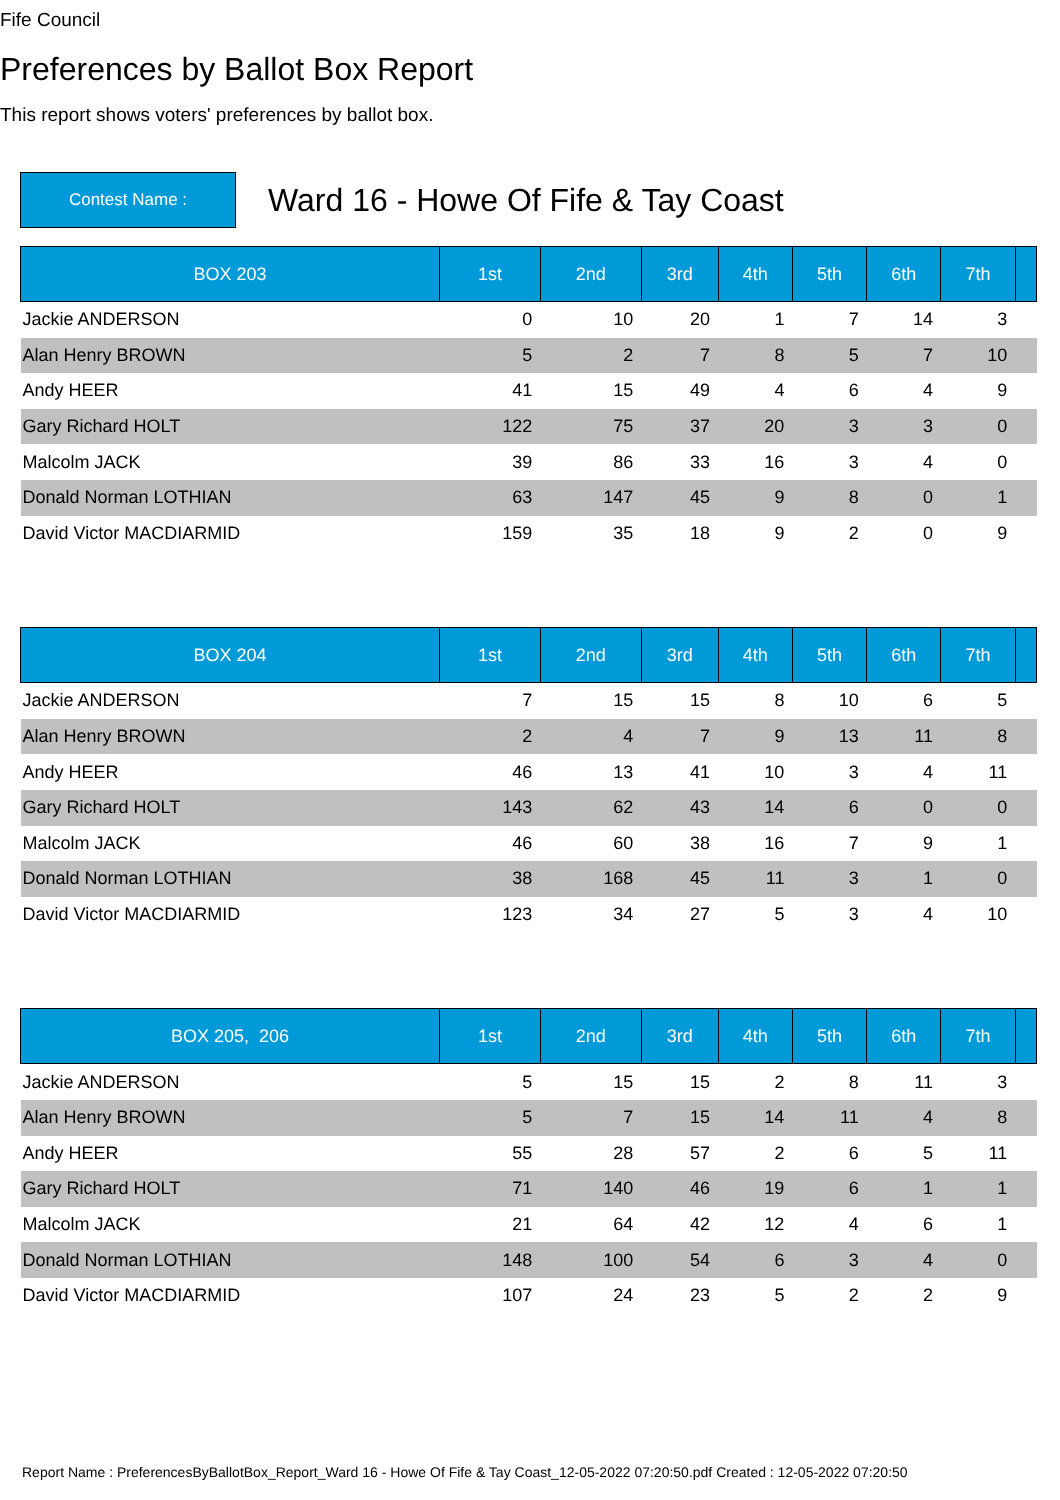Fife Council
Preferences by Ballot Box Report
This report shows voters' preferences by ballot box.
Contest Name :
Ward 16 - Howe Of Fife & Tay Coast
| BOX 203 | 1st | 2nd | 3rd | 4th | 5th | 6th | 7th | |
| --- | --- | --- | --- | --- | --- | --- | --- | --- |
| Jackie ANDERSON | 0 | 10 | 20 | 1 | 7 | 14 | 3 | |
| Alan Henry BROWN | 5 | 2 | 7 | 8 | 5 | 7 | 10 | |
| Andy HEER | 41 | 15 | 49 | 4 | 6 | 4 | 9 | |
| Gary Richard HOLT | 122 | 75 | 37 | 20 | 3 | 3 | 0 | |
| Malcolm JACK | 39 | 86 | 33 | 16 | 3 | 4 | 0 | |
| Donald Norman LOTHIAN | 63 | 147 | 45 | 9 | 8 | 0 | 1 | |
| David Victor MACDIARMID | 159 | 35 | 18 | 9 | 2 | 0 | 9 | |
| BOX 204 | 1st | 2nd | 3rd | 4th | 5th | 6th | 7th | |
| --- | --- | --- | --- | --- | --- | --- | --- | --- |
| Jackie ANDERSON | 7 | 15 | 15 | 8 | 10 | 6 | 5 | |
| Alan Henry BROWN | 2 | 4 | 7 | 9 | 13 | 11 | 8 | |
| Andy HEER | 46 | 13 | 41 | 10 | 3 | 4 | 11 | |
| Gary Richard HOLT | 143 | 62 | 43 | 14 | 6 | 0 | 0 | |
| Malcolm JACK | 46 | 60 | 38 | 16 | 7 | 9 | 1 | |
| Donald Norman LOTHIAN | 38 | 168 | 45 | 11 | 3 | 1 | 0 | |
| David Victor MACDIARMID | 123 | 34 | 27 | 5 | 3 | 4 | 10 | |
| BOX 205, 206 | 1st | 2nd | 3rd | 4th | 5th | 6th | 7th | |
| --- | --- | --- | --- | --- | --- | --- | --- | --- |
| Jackie ANDERSON | 5 | 15 | 15 | 2 | 8 | 11 | 3 | |
| Alan Henry BROWN | 5 | 7 | 15 | 14 | 11 | 4 | 8 | |
| Andy HEER | 55 | 28 | 57 | 2 | 6 | 5 | 11 | |
| Gary Richard HOLT | 71 | 140 | 46 | 19 | 6 | 1 | 1 | |
| Malcolm JACK | 21 | 64 | 42 | 12 | 4 | 6 | 1 | |
| Donald Norman LOTHIAN | 148 | 100 | 54 | 6 | 3 | 4 | 0 | |
| David Victor MACDIARMID | 107 | 24 | 23 | 5 | 2 | 2 | 9 | |
Report Name : PreferencesByBallotBox_Report_Ward 16 - Howe Of Fife & Tay Coast_12-05-2022 07:20:50.pdf Created : 12-05-2022 07:20:50